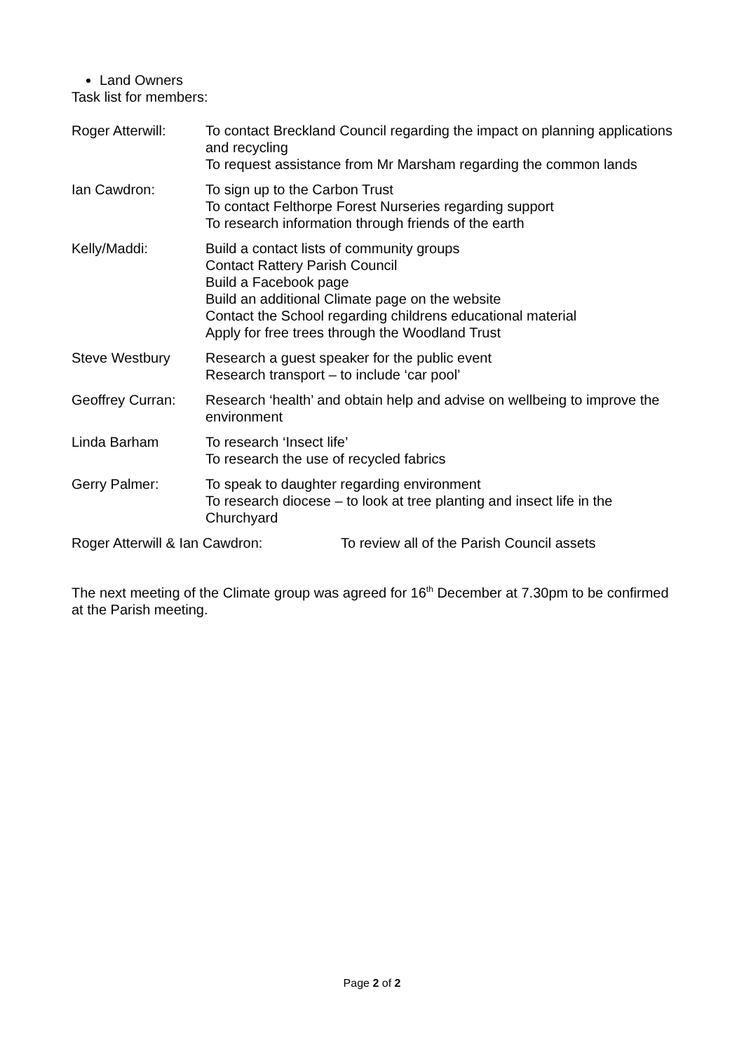Land Owners
Task list for members:
Roger Atterwill:
To contact Breckland Council regarding the impact on planning applications and recycling
To request assistance from Mr Marsham regarding the common lands
Ian Cawdron: To sign up to the Carbon Trust
To contact Felthorpe Forest Nurseries regarding support
To research information through friends of the earth
Kelly/Maddi: Build a contact lists of community groups
Contact Rattery Parish Council
Build a Facebook page
Build an additional Climate page on the website
Contact the School regarding childrens educational material
Apply for free trees through the Woodland Trust
Steve Westbury Research a guest speaker for the public event
Research transport – to include ‘car pool’
Geoffrey Curran:
Research ‘health’ and obtain help and advise on wellbeing to improve the environment
Linda Barham To research ‘Insect life’
To research the use of recycled fabrics
Gerry Palmer: To speak to daughter regarding environment
To research diocese – to look at tree planting and insect life in the Churchyard
Roger Atterwill & Ian Cawdron: To review all of the Parish Council assets
The next meeting of the Climate group was agreed for 16<sup>th</sup> December at 7.30pm to be confirmed at the Parish meeting.
Page 2 of 2